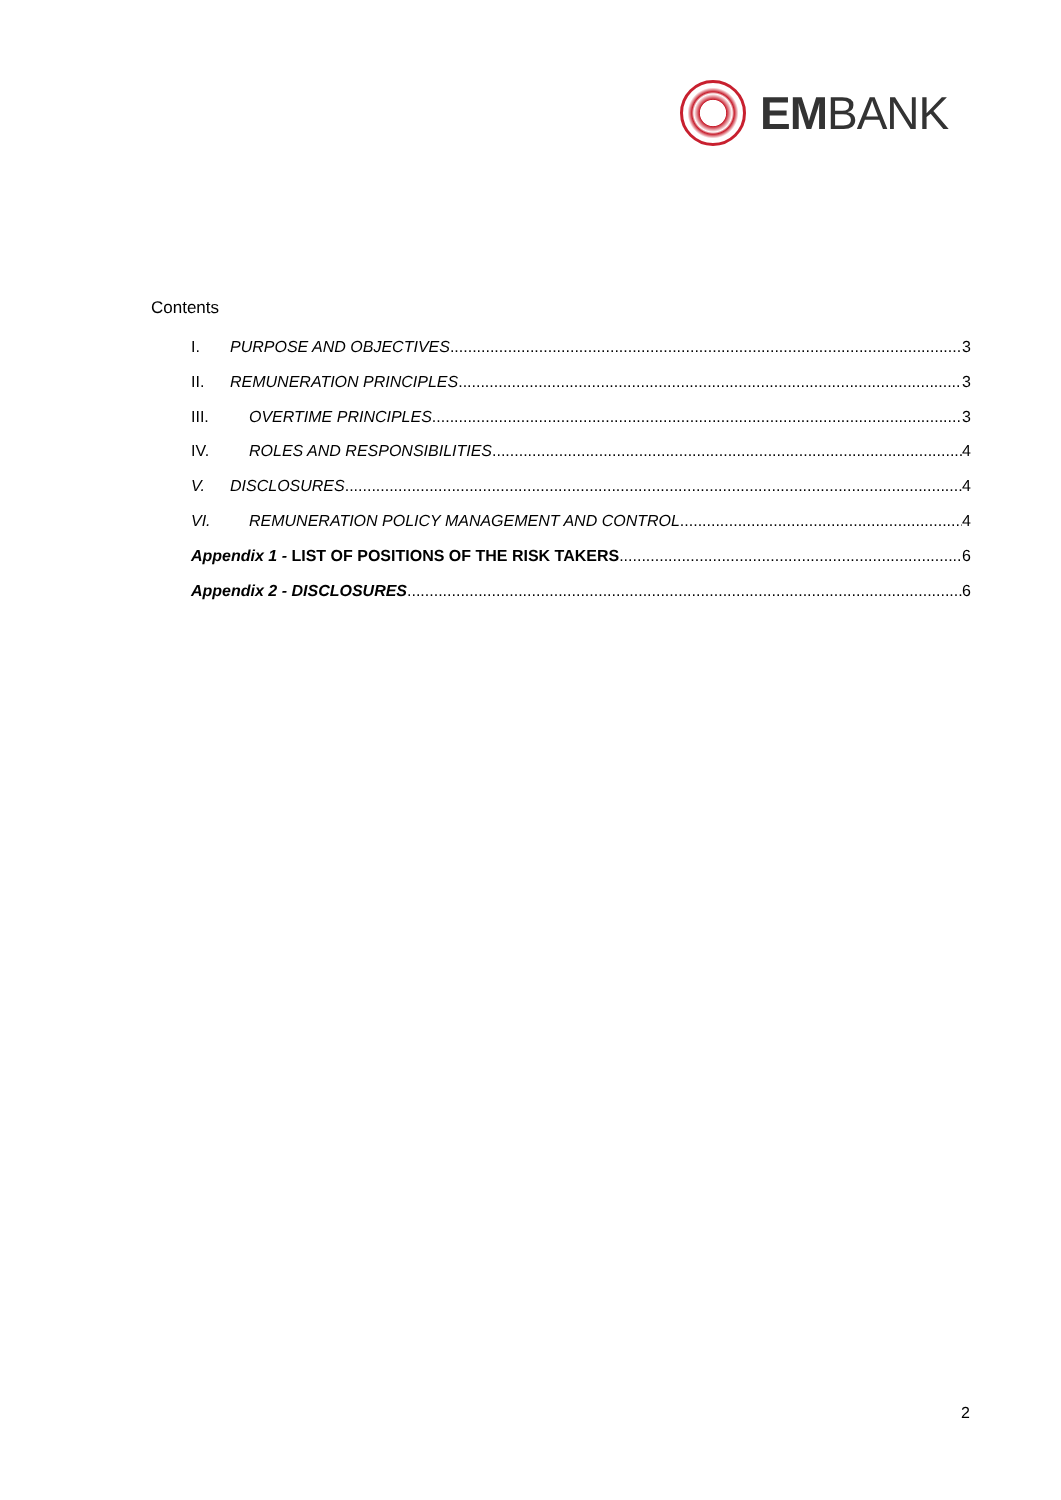EMBANK
Contents
I. PURPOSE AND OBJECTIVES 3
II. REMUNERATION PRINCIPLES 3
III. OVERTIME PRINCIPLES 3
IV. ROLES AND RESPONSIBILITIES 4
V. DISCLOSURES 4
VI. REMUNERATION POLICY MANAGEMENT AND CONTROL 4
Appendix 1 - LIST OF POSITIONS OF THE RISK TAKERS 6
Appendix 2 - DISCLOSURES 6
2